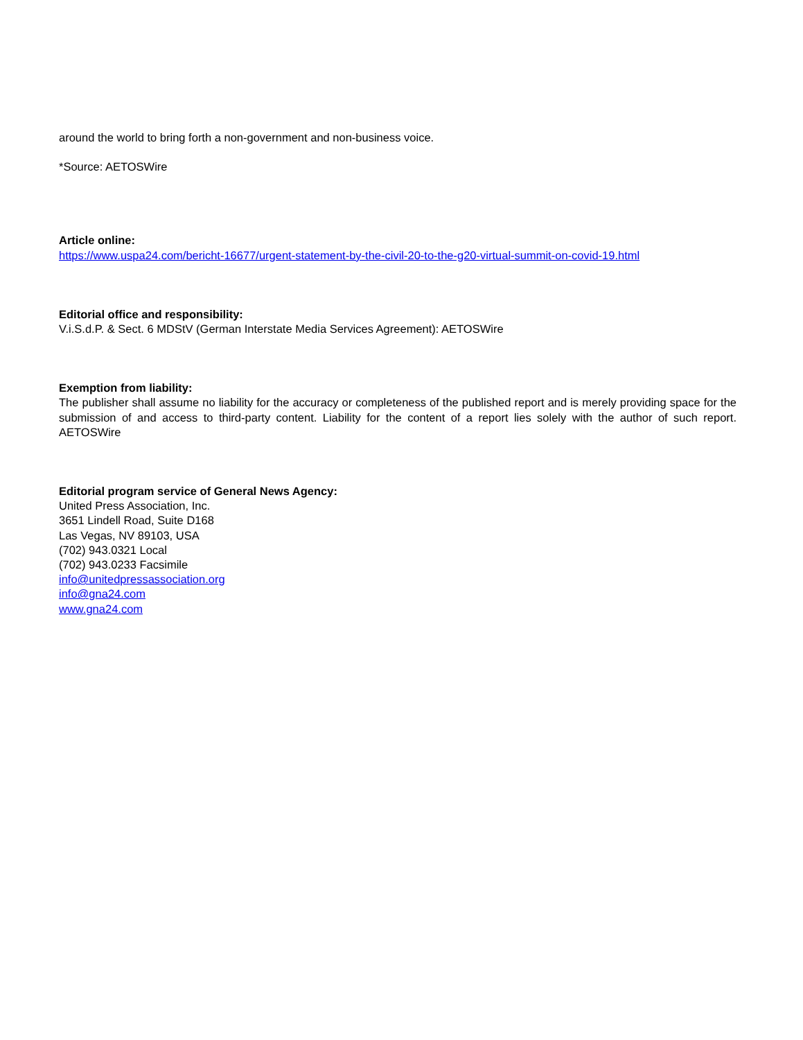around the world to bring forth a non-government and non-business voice.
*Source: AETOSWire
Article online:
https://www.uspa24.com/bericht-16677/urgent-statement-by-the-civil-20-to-the-g20-virtual-summit-on-covid-19.html
Editorial office and responsibility:
V.i.S.d.P. & Sect. 6 MDStV (German Interstate Media Services Agreement): AETOSWire
Exemption from liability:
The publisher shall assume no liability for the accuracy or completeness of the published report and is merely providing space for the submission of and access to third-party content. Liability for the content of a report lies solely with the author of such report. AETOSWire
Editorial program service of General News Agency:
United Press Association, Inc.
3651 Lindell Road, Suite D168
Las Vegas, NV 89103, USA
(702) 943.0321 Local
(702) 943.0233 Facsimile
info@unitedpressassociation.org
info@gna24.com
www.gna24.com